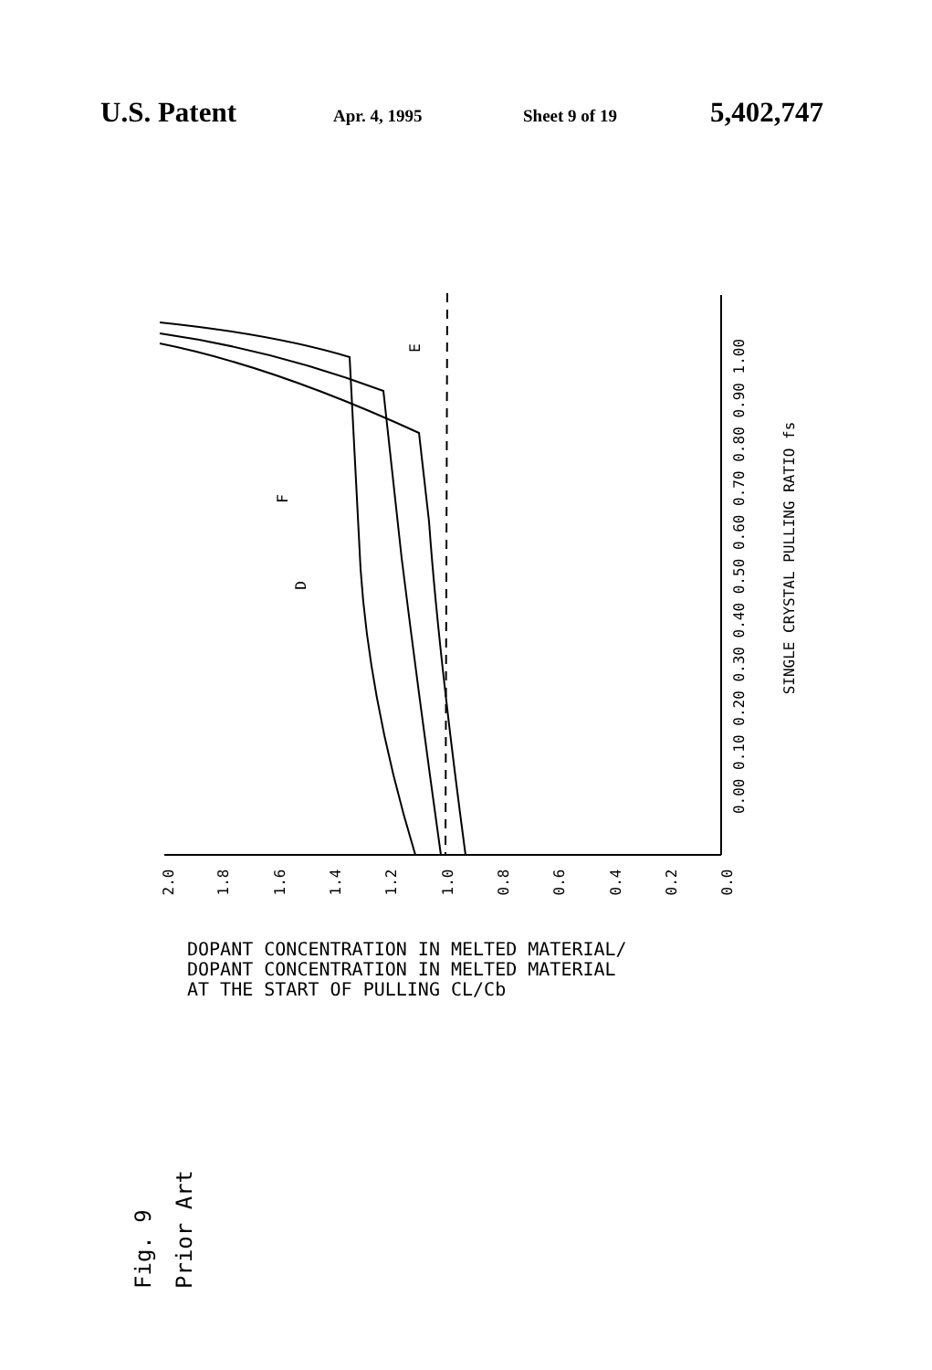U.S. Patent Apr. 4, 1995 Sheet 9 of 19 5,402,747
0.00 0.10 0.20 0.30 0.40 0.50 0.60 0.70 0.80 0.90 1.00
SINGLE CRYSTAL PULLING RATIO fs
2.0
1.8
1.6
1.4
1.2
1.0
0.8
0.6
0.4
0.2
0.0
E
F
D
DOPANT CONCENTRATION IN MELTED MATERIAL/
DOPANT CONCENTRATION IN MELTED MATERIAL
AT THE START OF PULLING CL/Cb
Fig. 9
Prior Art